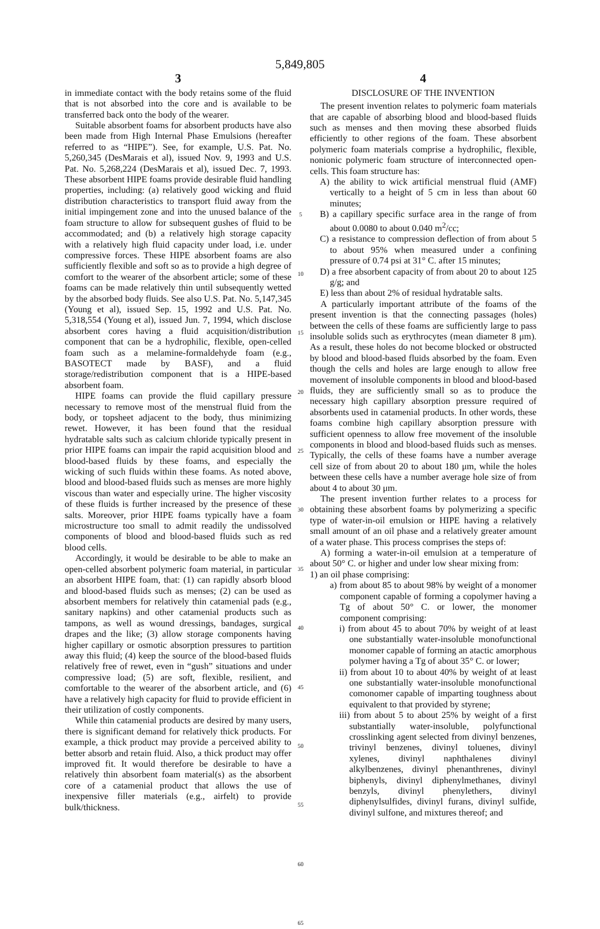5,849,805
3
in immediate contact with the body retains some of the fluid that is not absorbed into the core and is available to be transferred back onto the body of the wearer.
Suitable absorbent foams for absorbent products have also been made from High Internal Phase Emulsions (hereafter referred to as “HIPE”). See, for example, U.S. Pat. No. 5,260,345 (DesMarais et al), issued Nov. 9, 1993 and U.S. Pat. No. 5,268,224 (DesMarais et al), issued Dec. 7, 1993. These absorbent HIPE foams provide desirable fluid handling properties, including: (a) relatively good wicking and fluid distribution characteristics to transport fluid away from the initial impingement zone and into the unused balance of the foam structure to allow for subsequent gushes of fluid to be accommodated; and (b) a relatively high storage capacity with a relatively high fluid capacity under load, i.e. under compressive forces. These HIPE absorbent foams are also sufficiently flexible and soft so as to provide a high degree of comfort to the wearer of the absorbent article; some of these foams can be made relatively thin until subsequently wetted by the absorbed body fluids. See also U.S. Pat. No. 5,147,345 (Young et al), issued Sep. 15, 1992 and U.S. Pat. No. 5,318,554 (Young et al), issued Jun. 7, 1994, which disclose absorbent cores having a fluid acquisition/distribution component that can be a hydrophilic, flexible, open-celled foam such as a melamine-formaldehyde foam (e.g., BASOTECT made by BASF), and a fluid storage/redistribution component that is a HIPE-based absorbent foam.
HIPE foams can provide the fluid capillary pressure necessary to remove most of the menstrual fluid from the body, or topsheet adjacent to the body, thus minimizing rewet. However, it has been found that the residual hydratable salts such as calcium chloride typically present in prior HIPE foams can impair the rapid acquisition blood and blood-based fluids by these foams, and especially the wicking of such fluids within these foams. As noted above, blood and blood-based fluids such as menses are more highly viscous than water and especially urine. The higher viscosity of these fluids is further increased by the presence of these salts. Moreover, prior HIPE foams typically have a foam microstructure too small to admit readily the undissolved components of blood and blood-based fluids such as red blood cells.
Accordingly, it would be desirable to be able to make an open-celled absorbent polymeric foam material, in particular an absorbent HIPE foam, that: (1) can rapidly absorb blood and blood-based fluids such as menses; (2) can be used as absorbent members for relatively thin catamenial pads (e.g., sanitary napkins) and other catamenial products such as tampons, as well as wound dressings, bandages, surgical drapes and the like; (3) allow storage components having higher capillary or osmotic absorption pressures to partition away this fluid; (4) keep the source of the blood-based fluids relatively free of rewet, even in “gush” situations and under compressive load; (5) are soft, flexible, resilient, and comfortable to the wearer of the absorbent article, and (6) have a relatively high capacity for fluid to provide efficient in their utilization of costly components.
While thin catamenial products are desired by many users, there is significant demand for relatively thick products. For example, a thick product may provide a perceived ability to better absorb and retain fluid. Also, a thick product may offer improved fit. It would therefore be desirable to have a relatively thin absorbent foam material(s) as the absorbent core of a catamenial product that allows the use of inexpensive filler materials (e.g., airfelt) to provide bulk/thickness.
5
10
15
20
25
30
35
40
45
50
55
60
65
4
DISCLOSURE OF THE INVENTION
The present invention relates to polymeric foam materials that are capable of absorbing blood and blood-based fluids such as menses and then moving these absorbed fluids efficiently to other regions of the foam. These absorbent polymeric foam materials comprise a hydrophilic, flexible, nonionic polymeric foam structure of interconnected open-cells. This foam structure has:
A) the ability to wick artificial menstrual fluid (AMF) vertically to a height of 5 cm in less than about 60 minutes;
B) a capillary specific surface area in the range of from about 0.0080 to about 0.040 m<sup>2</sup>/cc;
C) a resistance to compression deflection of from about 5 to about 95% when measured under a confining pressure of 0.74 psi at 31° C. after 15 minutes;
D) a free absorbent capacity of from about 20 to about 125 g/g; and
E) less than about 2% of residual hydratable salts.
A particularly important attribute of the foams of the present invention is that the connecting passages (holes) between the cells of these foams are sufficiently large to pass insoluble solids such as erythrocytes (mean diameter 8 μm). As a result, these holes do not become blocked or obstructed by blood and blood-based fluids absorbed by the foam. Even though the cells and holes are large enough to allow free movement of insoluble components in blood and blood-based fluids, they are sufficiently small so as to produce the necessary high capillary absorption pressure required of absorbents used in catamenial products. In other words, these foams combine high capillary absorption pressure with sufficient openness to allow free movement of the insoluble components in blood and blood-based fluids such as menses. Typically, the cells of these foams have a number average cell size of from about 20 to about 180 μm, while the holes between these cells have a number average hole size of from about 4 to about 30 μm.
The present invention further relates to a process for obtaining these absorbent foams by polymerizing a specific type of water-in-oil emulsion or HIPE having a relatively small amount of an oil phase and a relatively greater amount of a water phase. This process comprises the steps of:
A) forming a water-in-oil emulsion at a temperature of about 50° C. or higher and under low shear mixing from:
1) an oil phase comprising:
a) from about 85 to about 98% by weight of a monomer component capable of forming a copolymer having a Tg of about 50° C. or lower, the monomer component comprising:
i) from about 45 to about 70% by weight of at least one substantially water-insoluble monofunctional monomer capable of forming an atactic amorphous polymer having a Tg of about 35° C. or lower;
ii) from about 10 to about 40% by weight of at least one substantially water-insoluble monofunctional comonomer capable of imparting toughness about equivalent to that provided by styrene;
iii) from about 5 to about 25% by weight of a first substantially water-insoluble, polyfunctional crosslinking agent selected from divinyl benzenes, trivinyl benzenes, divinyl toluenes, divinyl xylenes, divinyl naphthalenes divinyl alkylbenzenes, divinyl phenanthrenes, divinyl biphenyls, divinyl diphenylmethanes, divinyl benzyls, divinyl phenylethers, divinyl diphenylsulfides, divinyl furans, divinyl sulfide, divinyl sulfone, and mixtures thereof; and